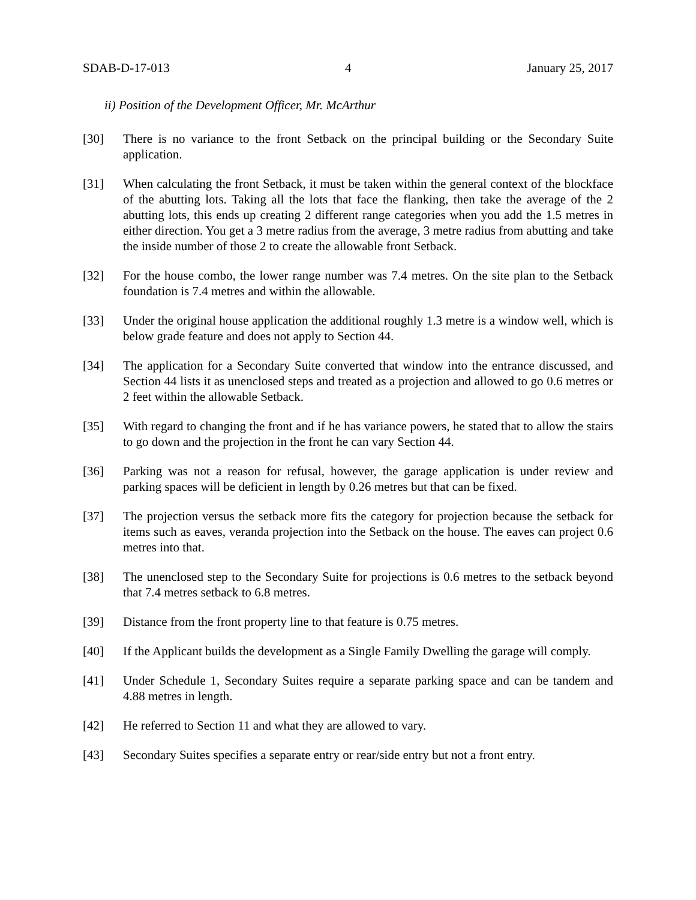SDAB-D-17-013 4 January 25, 2017
ii) Position of the Development Officer, Mr. McArthur
[30] There is no variance to the front Setback on the principal building or the Secondary Suite application.
[31] When calculating the front Setback, it must be taken within the general context of the blockface of the abutting lots. Taking all the lots that face the flanking, then take the average of the 2 abutting lots, this ends up creating 2 different range categories when you add the 1.5 metres in either direction. You get a 3 metre radius from the average, 3 metre radius from abutting and take the inside number of those 2 to create the allowable front Setback.
[32] For the house combo, the lower range number was 7.4 metres. On the site plan to the Setback foundation is 7.4 metres and within the allowable.
[33] Under the original house application the additional roughly 1.3 metre is a window well, which is below grade feature and does not apply to Section 44.
[34] The application for a Secondary Suite converted that window into the entrance discussed, and Section 44 lists it as unenclosed steps and treated as a projection and allowed to go 0.6 metres or 2 feet within the allowable Setback.
[35] With regard to changing the front and if he has variance powers, he stated that to allow the stairs to go down and the projection in the front he can vary Section 44.
[36] Parking was not a reason for refusal, however, the garage application is under review and parking spaces will be deficient in length by 0.26 metres but that can be fixed.
[37] The projection versus the setback more fits the category for projection because the setback for items such as eaves, veranda projection into the Setback on the house. The eaves can project 0.6 metres into that.
[38] The unenclosed step to the Secondary Suite for projections is 0.6 metres to the setback beyond that 7.4 metres setback to 6.8 metres.
[39] Distance from the front property line to that feature is 0.75 metres.
[40] If the Applicant builds the development as a Single Family Dwelling the garage will comply.
[41] Under Schedule 1, Secondary Suites require a separate parking space and can be tandem and 4.88 metres in length.
[42] He referred to Section 11 and what they are allowed to vary.
[43] Secondary Suites specifies a separate entry or rear/side entry but not a front entry.